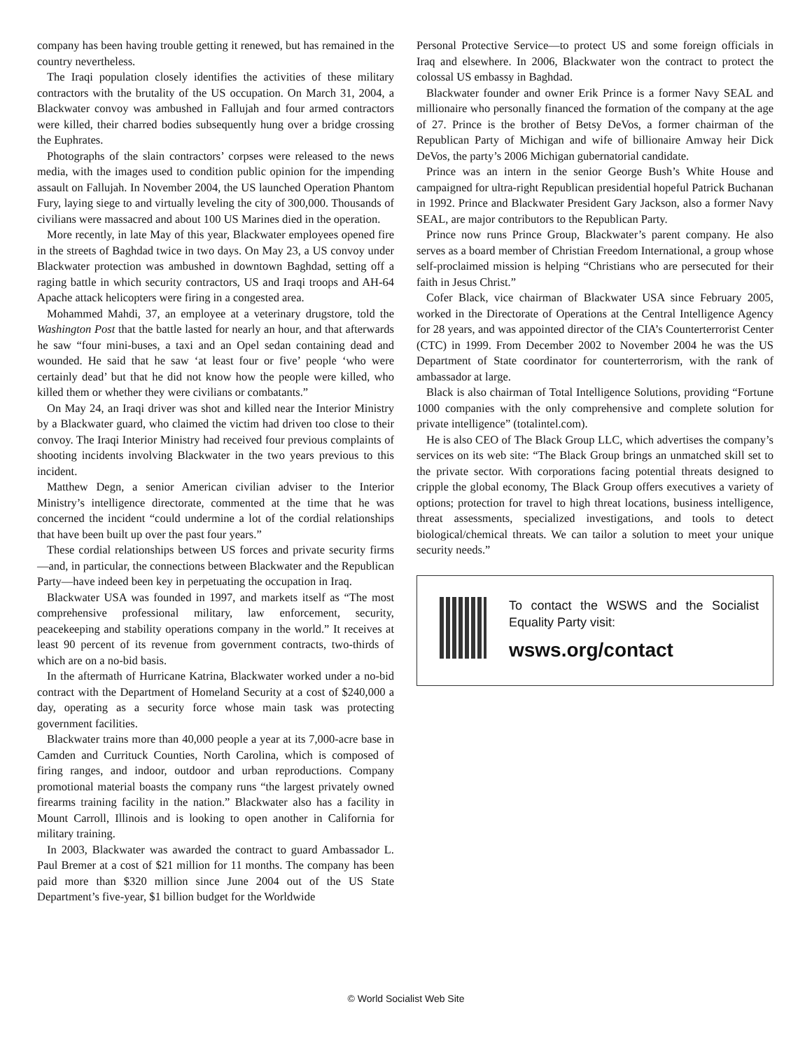company has been having trouble getting it renewed, but has remained in the country nevertheless.
The Iraqi population closely identifies the activities of these military contractors with the brutality of the US occupation. On March 31, 2004, a Blackwater convoy was ambushed in Fallujah and four armed contractors were killed, their charred bodies subsequently hung over a bridge crossing the Euphrates.
Photographs of the slain contractors’ corpses were released to the news media, with the images used to condition public opinion for the impending assault on Fallujah. In November 2004, the US launched Operation Phantom Fury, laying siege to and virtually leveling the city of 300,000. Thousands of civilians were massacred and about 100 US Marines died in the operation.
More recently, in late May of this year, Blackwater employees opened fire in the streets of Baghdad twice in two days. On May 23, a US convoy under Blackwater protection was ambushed in downtown Baghdad, setting off a raging battle in which security contractors, US and Iraqi troops and AH-64 Apache attack helicopters were firing in a congested area.
Mohammed Mahdi, 37, an employee at a veterinary drugstore, told the Washington Post that the battle lasted for nearly an hour, and that afterwards he saw “four mini-buses, a taxi and an Opel sedan containing dead and wounded. He said that he saw ‘at least four or five’ people ‘who were certainly dead’ but that he did not know how the people were killed, who killed them or whether they were civilians or combatants.”
On May 24, an Iraqi driver was shot and killed near the Interior Ministry by a Blackwater guard, who claimed the victim had driven too close to their convoy. The Iraqi Interior Ministry had received four previous complaints of shooting incidents involving Blackwater in the two years previous to this incident.
Matthew Degn, a senior American civilian adviser to the Interior Ministry’s intelligence directorate, commented at the time that he was concerned the incident “could undermine a lot of the cordial relationships that have been built up over the past four years.”
These cordial relationships between US forces and private security firms—and, in particular, the connections between Blackwater and the Republican Party—have indeed been key in perpetuating the occupation in Iraq.
Blackwater USA was founded in 1997, and markets itself as “The most comprehensive professional military, law enforcement, security, peacekeeping and stability operations company in the world.” It receives at least 90 percent of its revenue from government contracts, two-thirds of which are on a no-bid basis.
In the aftermath of Hurricane Katrina, Blackwater worked under a no-bid contract with the Department of Homeland Security at a cost of $240,000 a day, operating as a security force whose main task was protecting government facilities.
Blackwater trains more than 40,000 people a year at its 7,000-acre base in Camden and Currituck Counties, North Carolina, which is composed of firing ranges, and indoor, outdoor and urban reproductions. Company promotional material boasts the company runs “the largest privately owned firearms training facility in the nation.” Blackwater also has a facility in Mount Carroll, Illinois and is looking to open another in California for military training.
In 2003, Blackwater was awarded the contract to guard Ambassador L. Paul Bremer at a cost of $21 million for 11 months. The company has been paid more than $320 million since June 2004 out of the US State Department’s five-year, $1 billion budget for the Worldwide
Personal Protective Service—to protect US and some foreign officials in Iraq and elsewhere. In 2006, Blackwater won the contract to protect the colossal US embassy in Baghdad.
Blackwater founder and owner Erik Prince is a former Navy SEAL and millionaire who personally financed the formation of the company at the age of 27. Prince is the brother of Betsy DeVos, a former chairman of the Republican Party of Michigan and wife of billionaire Amway heir Dick DeVos, the party’s 2006 Michigan gubernatorial candidate.
Prince was an intern in the senior George Bush’s White House and campaigned for ultra-right Republican presidential hopeful Patrick Buchanan in 1992. Prince and Blackwater President Gary Jackson, also a former Navy SEAL, are major contributors to the Republican Party.
Prince now runs Prince Group, Blackwater’s parent company. He also serves as a board member of Christian Freedom International, a group whose self-proclaimed mission is helping “Christians who are persecuted for their faith in Jesus Christ.”
Cofer Black, vice chairman of Blackwater USA since February 2005, worked in the Directorate of Operations at the Central Intelligence Agency for 28 years, and was appointed director of the CIA’s Counterterrorist Center (CTC) in 1999. From December 2002 to November 2004 he was the US Department of State coordinator for counterterrorism, with the rank of ambassador at large.
Black is also chairman of Total Intelligence Solutions, providing “Fortune 1000 companies with the only comprehensive and complete solution for private intelligence” (totalintel.com).
He is also CEO of The Black Group LLC, which advertises the company’s services on its web site: “The Black Group brings an unmatched skill set to the private sector. With corporations facing potential threats designed to cripple the global economy, The Black Group offers executives a variety of options; protection for travel to high threat locations, business intelligence, threat assessments, specialized investigations, and tools to detect biological/chemical threats. We can tailor a solution to meet your unique security needs.”
To contact the WSWS and the Socialist Equality Party visit:
wsws.org/contact
© World Socialist Web Site